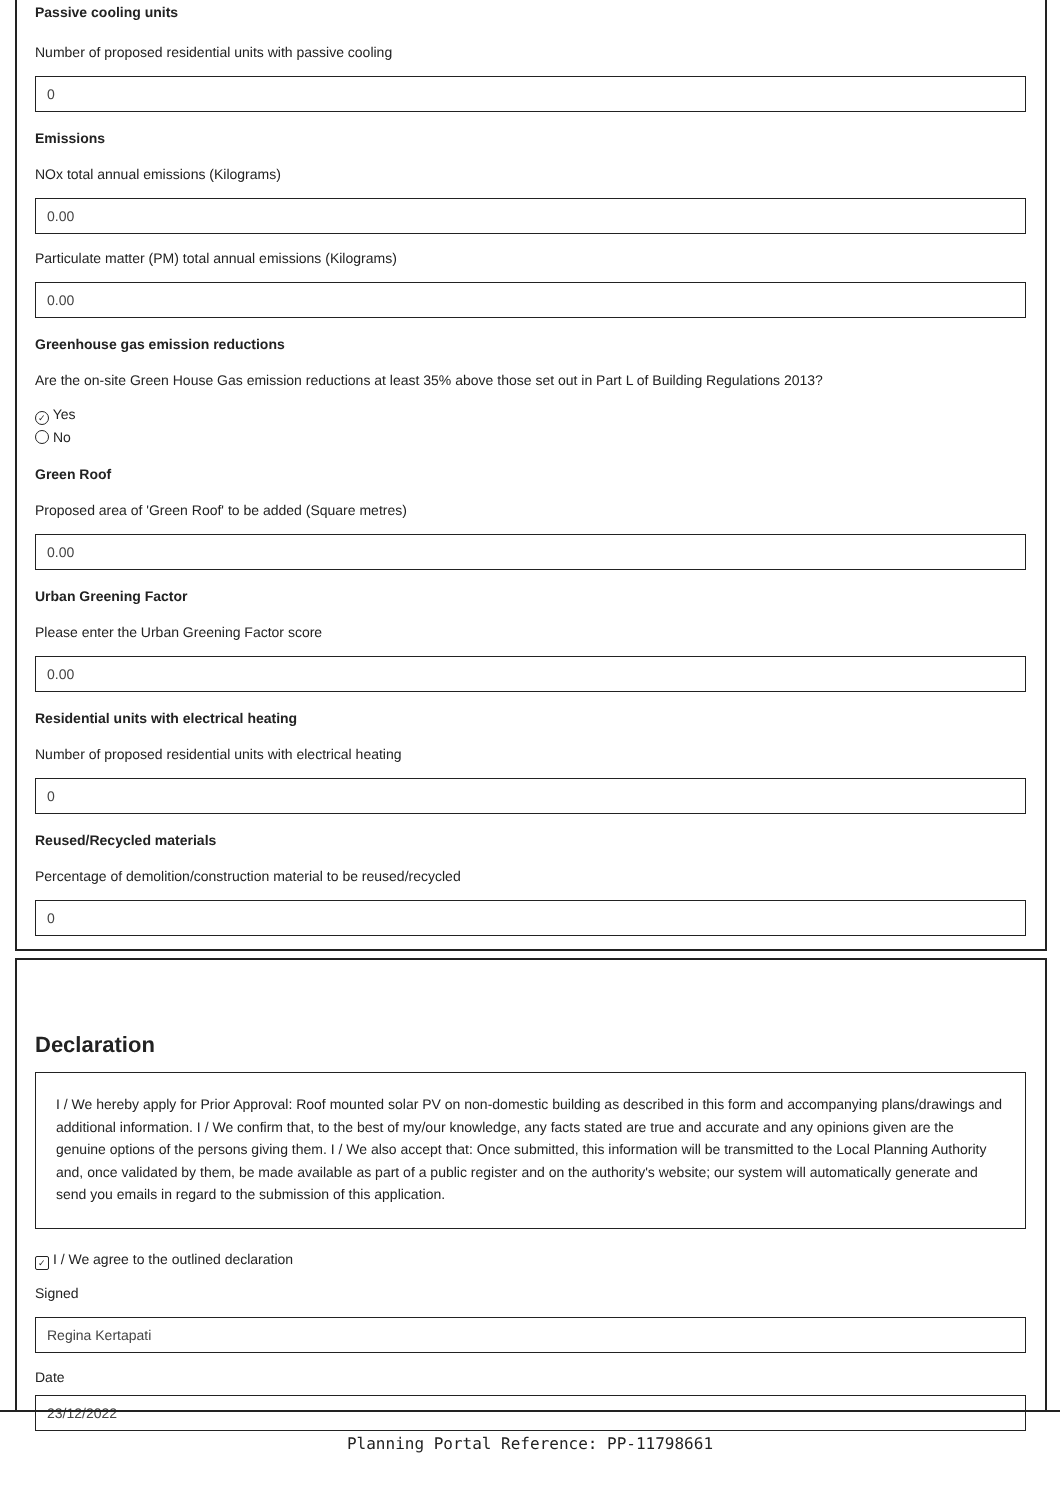Passive cooling units
Number of proposed residential units with passive cooling
0
Emissions
NOx total annual emissions (Kilograms)
0.00
Particulate matter (PM) total annual emissions (Kilograms)
0.00
Greenhouse gas emission reductions
Are the on-site Green House Gas emission reductions at least 35% above those set out in Part L of Building Regulations 2013?
✓ Yes
No
Green Roof
Proposed area of 'Green Roof' to be added (Square metres)
0.00
Urban Greening Factor
Please enter the Urban Greening Factor score
0.00
Residential units with electrical heating
Number of proposed residential units with electrical heating
0
Reused/Recycled materials
Percentage of demolition/construction material to be reused/recycled
0
Declaration
I / We hereby apply for Prior Approval: Roof mounted solar PV on non-domestic building as described in this form and accompanying plans/drawings and additional information. I / We confirm that, to the best of my/our knowledge, any facts stated are true and accurate and any opinions given are the genuine options of the persons giving them. I / We also accept that: Once submitted, this information will be transmitted to the Local Planning Authority and, once validated by them, be made available as part of a public register and on the authority's website; our system will automatically generate and send you emails in regard to the submission of this application.
✓ I / We agree to the outlined declaration
Signed
Regina Kertapati
Date
23/12/2022
Planning Portal Reference: PP-11798661